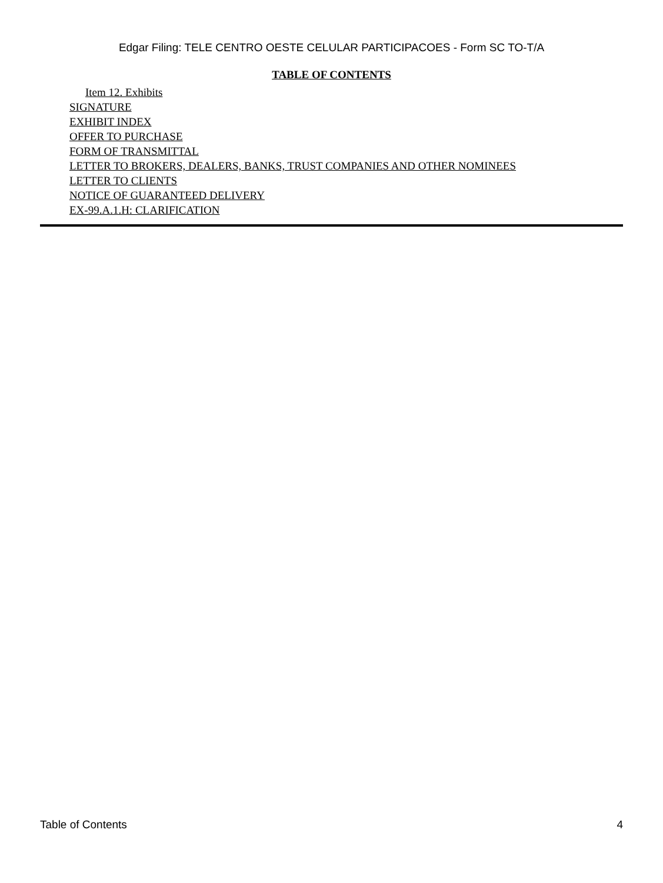Edgar Filing: TELE CENTRO OESTE CELULAR PARTICIPACOES - Form SC TO-T/A
TABLE OF CONTENTS
Item 12. Exhibits
SIGNATURE
EXHIBIT INDEX
OFFER TO PURCHASE
FORM OF TRANSMITTAL
LETTER TO BROKERS, DEALERS, BANKS, TRUST COMPANIES AND OTHER NOMINEES
LETTER TO CLIENTS
NOTICE OF GUARANTEED DELIVERY
EX-99.A.1.H: CLARIFICATION
Table of Contents 4